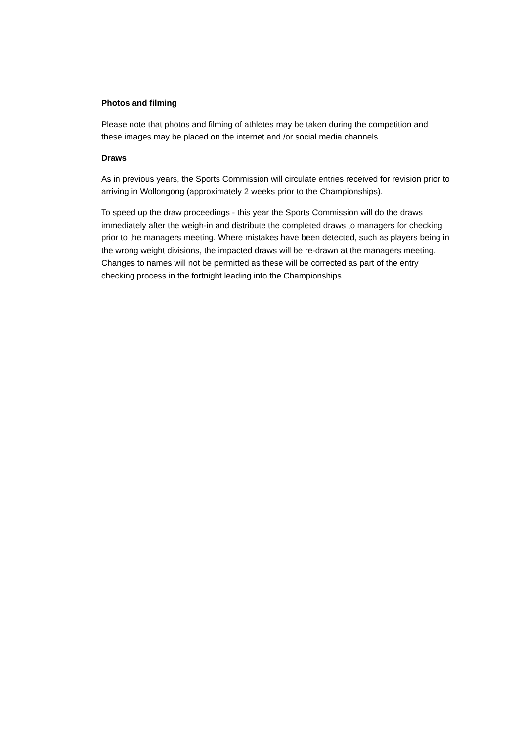Photos and filming
Please note that photos and filming of athletes may be taken during the competition and these images may be placed on the internet and /or social media channels.
Draws
As in previous years, the Sports Commission will circulate entries received for revision prior to arriving in Wollongong (approximately 2 weeks prior to the Championships).
To speed up the draw proceedings - this year the Sports Commission will do the draws immediately after the weigh-in and distribute the completed draws to managers for checking prior to the managers meeting. Where mistakes have been detected, such as players being in the wrong weight divisions, the impacted draws will be re-drawn at the managers meeting. Changes to names will not be permitted as these will be corrected as part of the entry checking process in the fortnight leading into the Championships.